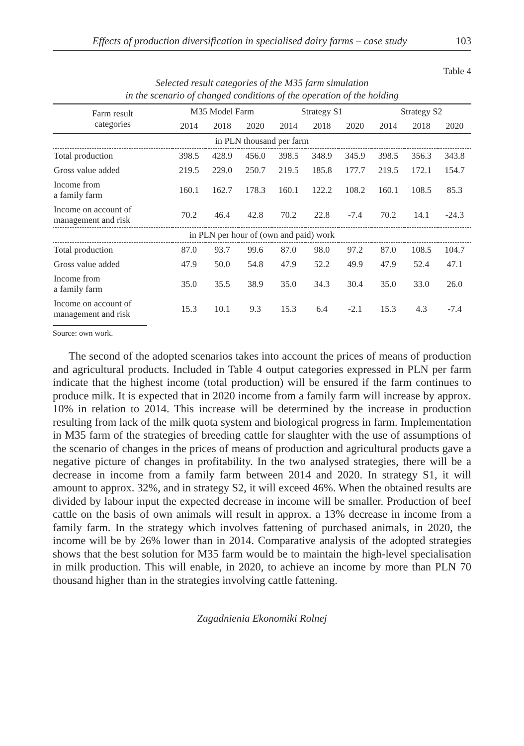Effects of production diversification in specialised dairy farms – case study 103
Table 4
Selected result categories of the M35 farm simulation
in the scenario of changed conditions of the operation of the holding
| Farm result categories | M35 Model Farm | | | Strategy S1 | | | Strategy S2 | | |
| --- | --- | --- | --- | --- | --- | --- | --- | --- | --- |
| | 2014 | 2018 | 2020 | 2014 | 2018 | 2020 | 2014 | 2018 | 2020 |
| in PLN thousand per farm | | | | | | | | | |
| Total production | 398.5 | 428.9 | 456.0 | 398.5 | 348.9 | 345.9 | 398.5 | 356.3 | 343.8 |
| Gross value added | 219.5 | 229.0 | 250.7 | 219.5 | 185.8 | 177.7 | 219.5 | 172.1 | 154.7 |
| Income from a family farm | 160.1 | 162.7 | 178.3 | 160.1 | 122.2 | 108.2 | 160.1 | 108.5 | 85.3 |
| Income on account of management and risk | 70.2 | 46.4 | 42.8 | 70.2 | 22.8 | -7.4 | 70.2 | 14.1 | -24.3 |
| in PLN per hour of (own and paid) work | | | | | | | | | |
| Total production | 87.0 | 93.7 | 99.6 | 87.0 | 98.0 | 97.2 | 87.0 | 108.5 | 104.7 |
| Gross value added | 47.9 | 50.0 | 54.8 | 47.9 | 52.2 | 49.9 | 47.9 | 52.4 | 47.1 |
| Income from a family farm | 35.0 | 35.5 | 38.9 | 35.0 | 34.3 | 30.4 | 35.0 | 33.0 | 26.0 |
| Income on account of management and risk | 15.3 | 10.1 | 9.3 | 15.3 | 6.4 | -2.1 | 15.3 | 4.3 | -7.4 |
Source: own work.
The second of the adopted scenarios takes into account the prices of means of production and agricultural products. Included in Table 4 output categories expressed in PLN per farm indicate that the highest income (total production) will be ensured if the farm continues to produce milk. It is expected that in 2020 income from a family farm will increase by approx. 10% in relation to 2014. This increase will be determined by the increase in production resulting from lack of the milk quota system and biological progress in farm. Implementation in M35 farm of the strategies of breeding cattle for slaughter with the use of assumptions of the scenario of changes in the prices of means of production and agricultural products gave a negative picture of changes in profitability. In the two analysed strategies, there will be a decrease in income from a family farm between 2014 and 2020. In strategy S1, it will amount to approx. 32%, and in strategy S2, it will exceed 46%. When the obtained results are divided by labour input the expected decrease in income will be smaller. Production of beef cattle on the basis of own animals will result in approx. a 13% decrease in income from a family farm. In the strategy which involves fattening of purchased animals, in 2020, the income will be by 26% lower than in 2014. Comparative analysis of the adopted strategies shows that the best solution for M35 farm would be to maintain the high-level specialisation in milk production. This will enable, in 2020, to achieve an income by more than PLN 70 thousand higher than in the strategies involving cattle fattening.
Zagadnienia Ekonomiki Rolnej